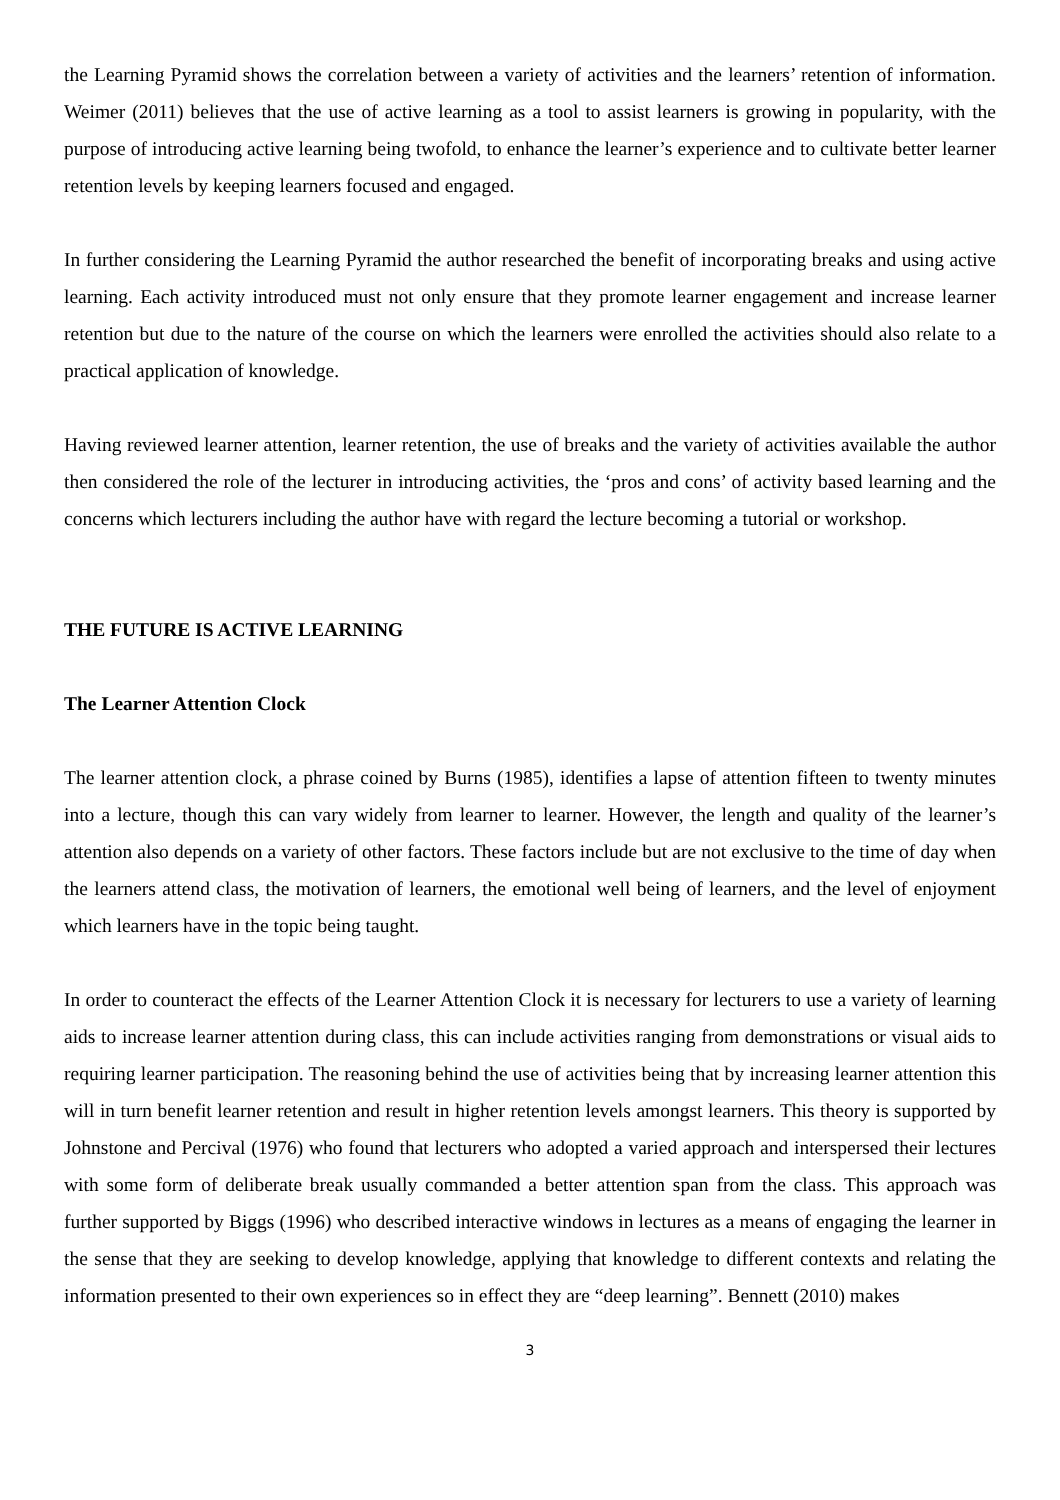the Learning Pyramid shows the correlation between a variety of activities and the learners’ retention of information. Weimer (2011) believes that the use of active learning as a tool to assist learners is growing in popularity, with the purpose of introducing active learning being twofold, to enhance the learner’s experience and to cultivate better learner retention levels by keeping learners focused and engaged.
In further considering the Learning Pyramid the author researched the benefit of incorporating breaks and using active learning. Each activity introduced must not only ensure that they promote learner engagement and increase learner retention but due to the nature of the course on which the learners were enrolled the activities should also relate to a practical application of knowledge.
Having reviewed learner attention, learner retention, the use of breaks and the variety of activities available the author then considered the role of the lecturer in introducing activities, the ‘pros and cons’ of activity based learning and the concerns which lecturers including the author have with regard the lecture becoming a tutorial or workshop.
THE FUTURE IS ACTIVE LEARNING
The Learner Attention Clock
The learner attention clock, a phrase coined by Burns (1985), identifies a lapse of attention fifteen to twenty minutes into a lecture, though this can vary widely from learner to learner. However, the length and quality of the learner’s attention also depends on a variety of other factors. These factors include but are not exclusive to the time of day when the learners attend class, the motivation of learners, the emotional well being of learners, and the level of enjoyment which learners have in the topic being taught.
In order to counteract the effects of the Learner Attention Clock it is necessary for lecturers to use a variety of learning aids to increase learner attention during class, this can include activities ranging from demonstrations or visual aids to requiring learner participation. The reasoning behind the use of activities being that by increasing learner attention this will in turn benefit learner retention and result in higher retention levels amongst learners. This theory is supported by Johnstone and Percival (1976) who found that lecturers who adopted a varied approach and interspersed their lectures with some form of deliberate break usually commanded a better attention span from the class. This approach was further supported by Biggs (1996) who described interactive windows in lectures as a means of engaging the learner in the sense that they are seeking to develop knowledge, applying that knowledge to different contexts and relating the information presented to their own experiences so in effect they are “deep learning”. Bennett (2010) makes
3